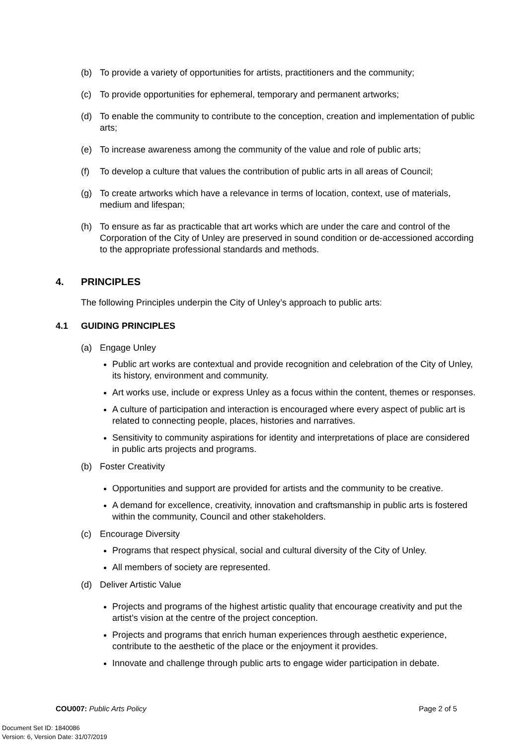(b) To provide a variety of opportunities for artists, practitioners and the community;
(c) To provide opportunities for ephemeral, temporary and permanent artworks;
(d) To enable the community to contribute to the conception, creation and implementation of public arts;
(e) To increase awareness among the community of the value and role of public arts;
(f) To develop a culture that values the contribution of public arts in all areas of Council;
(g) To create artworks which have a relevance in terms of location, context, use of materials, medium and lifespan;
(h) To ensure as far as practicable that art works which are under the care and control of the Corporation of the City of Unley are preserved in sound condition or de-accessioned according to the appropriate professional standards and methods.
4. PRINCIPLES
The following Principles underpin the City of Unley’s approach to public arts:
4.1 GUIDING PRINCIPLES
(a) Engage Unley
Public art works are contextual and provide recognition and celebration of the City of Unley, its history, environment and community.
Art works use, include or express Unley as a focus within the content, themes or responses.
A culture of participation and interaction is encouraged where every aspect of public art is related to connecting people, places, histories and narratives.
Sensitivity to community aspirations for identity and interpretations of place are considered in public arts projects and programs.
(b) Foster Creativity
Opportunities and support are provided for artists and the community to be creative.
A demand for excellence, creativity, innovation and craftsmanship in public arts is fostered within the community, Council and other stakeholders.
(c) Encourage Diversity
Programs that respect physical, social and cultural diversity of the City of Unley.
All members of society are represented.
(d) Deliver Artistic Value
Projects and programs of the highest artistic quality that encourage creativity and put the artist’s vision at the centre of the project conception.
Projects and programs that enrich human experiences through aesthetic experience, contribute to the aesthetic of the place or the enjoyment it provides.
Innovate and challenge through public arts to engage wider participation in debate.
COU007: Public Arts Policy Page 2 of 5
Document Set ID: 1840086
Version: 6, Version Date: 31/07/2019